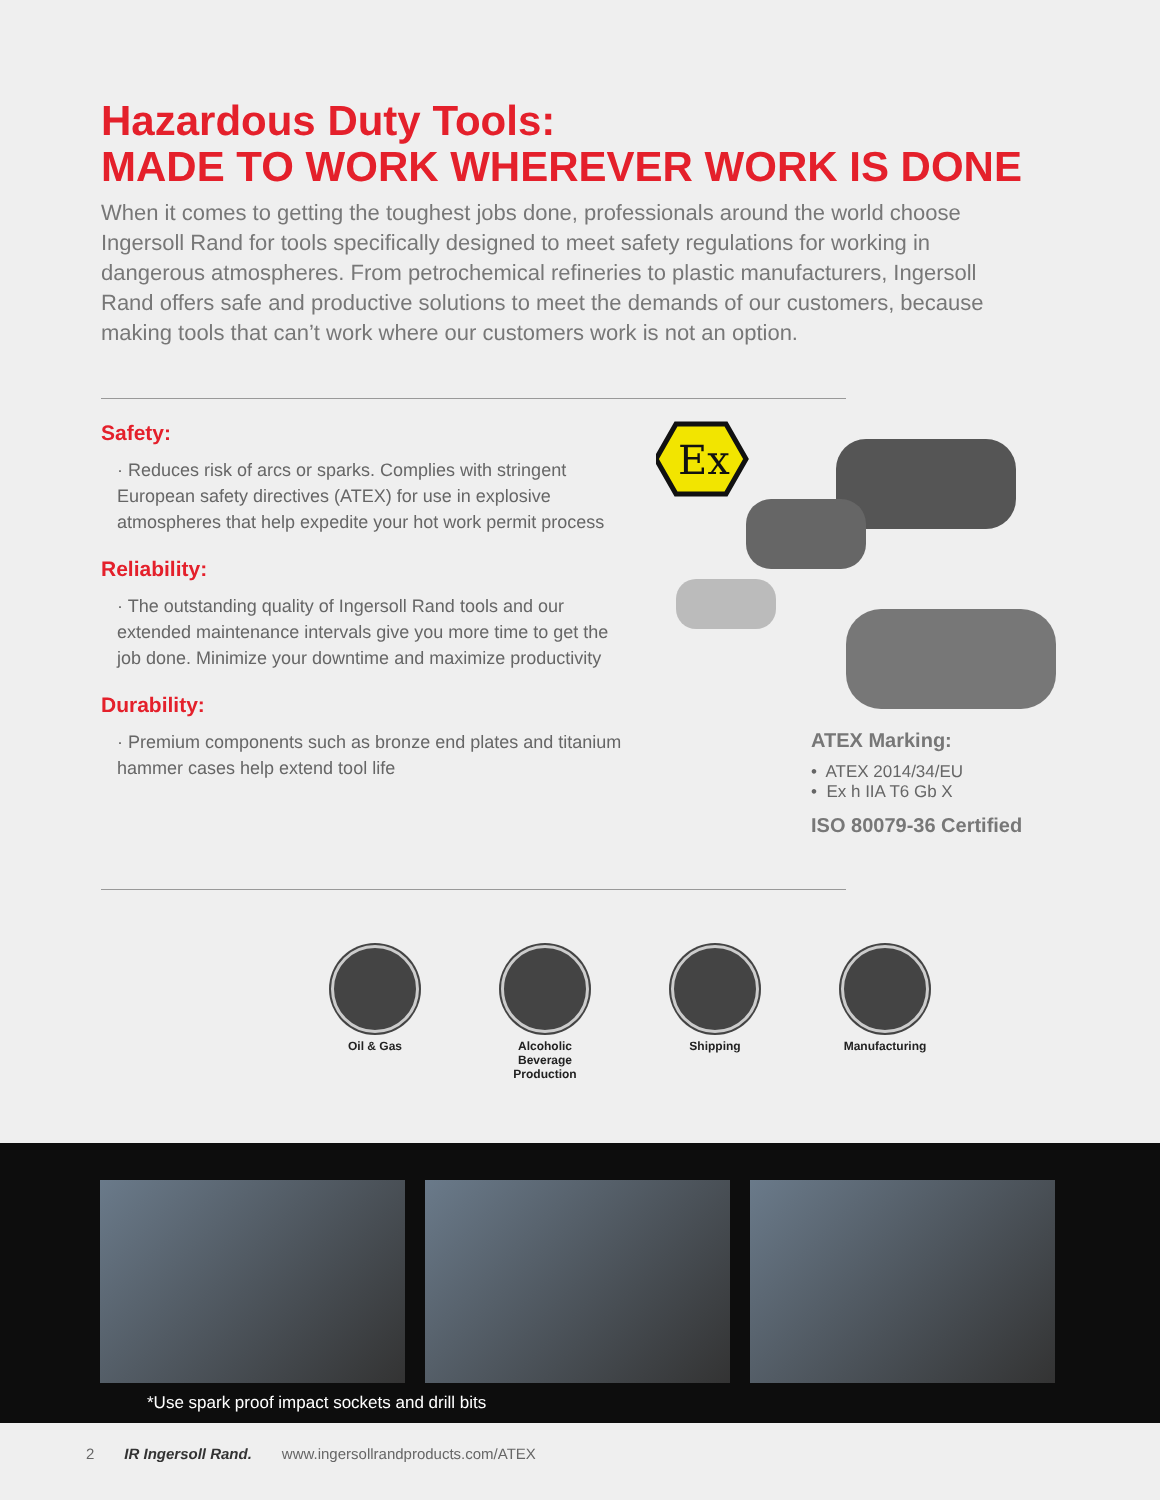Hazardous Duty Tools:
MADE TO WORK WHEREVER WORK IS DONE
When it comes to getting the toughest jobs done, professionals around the world choose Ingersoll Rand for tools specifically designed to meet safety regulations for working in dangerous atmospheres. From petrochemical refineries to plastic manufacturers, Ingersoll Rand offers safe and productive solutions to meet the demands of our customers, because making tools that can’t work where our customers work is not an option.
Safety:
· Reduces risk of arcs or sparks. Complies with stringent European safety directives (ATEX) for use in explosive atmospheres that help expedite your hot work permit process
Reliability:
· The outstanding quality of Ingersoll Rand tools and our extended maintenance intervals give you more time to get the job done. Minimize your downtime and maximize productivity
Durability:
· Premium components such as bronze end plates and titanium hammer cases help extend tool life
Ex
ATEX Marking:
• ATEX 2014/34/EU
• Ex h IIA T6 Gb X
ISO 80079-36 Certified
Oil & Gas Alcoholic Beverage Production
Shipping Manufacturing
*Use spark proof impact sockets and drill bits
2 IR Ingersoll Rand. www.ingersollrandproducts.com/ATEX